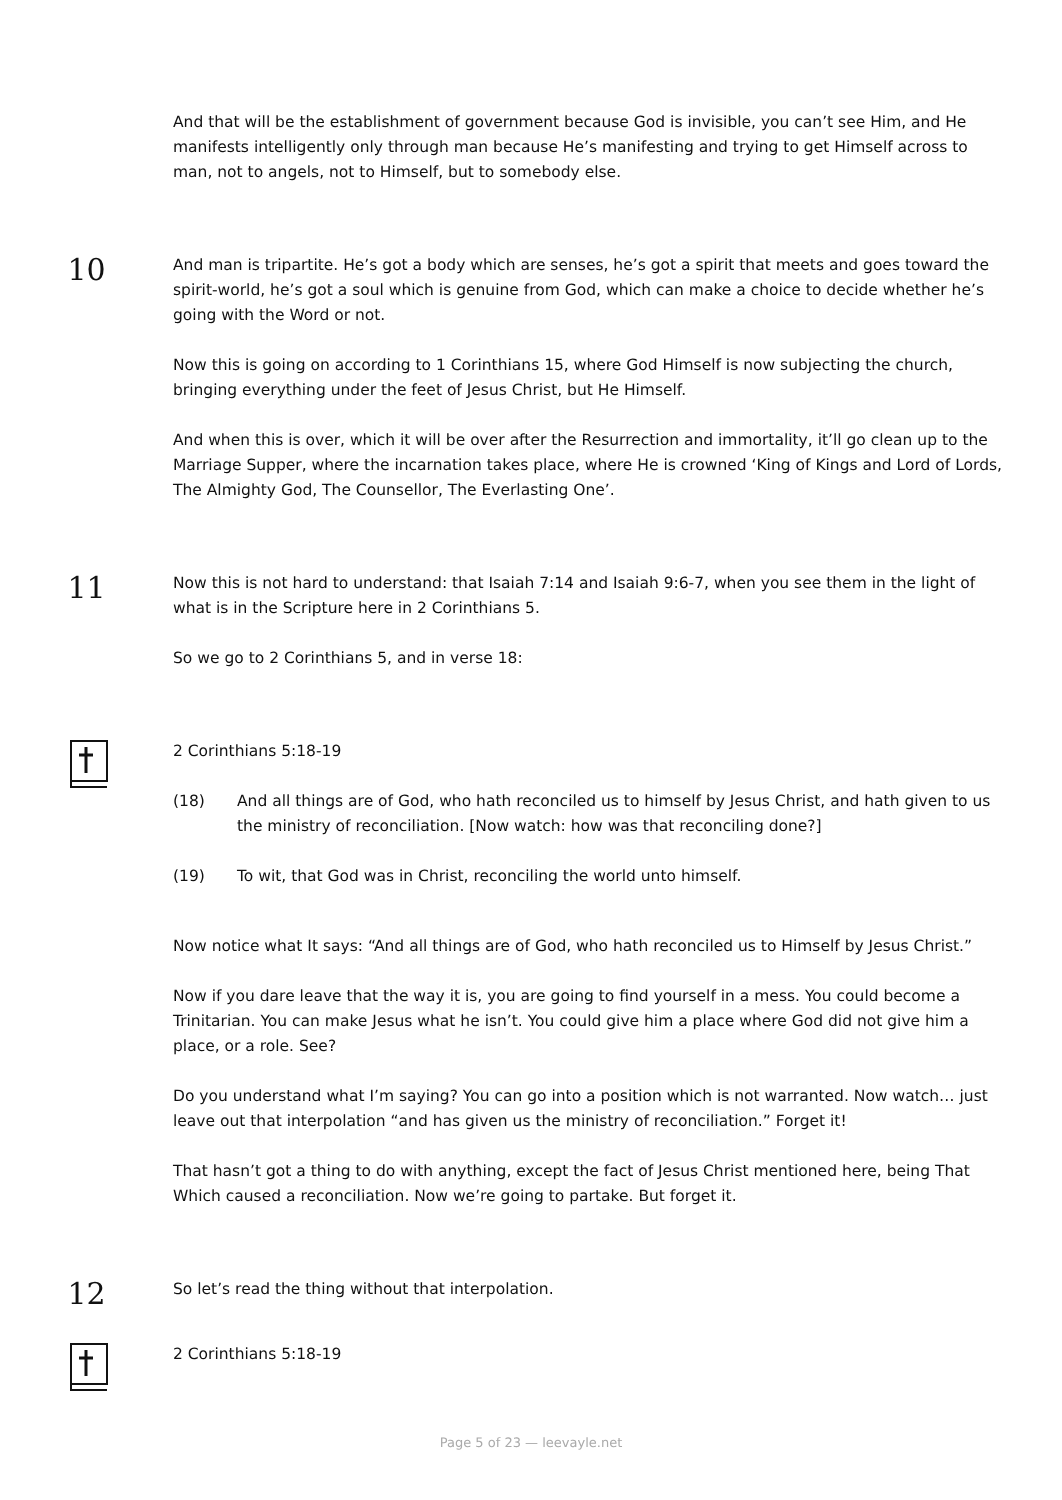And that will be the establishment of government because God is invisible, you can’t see Him, and He manifests intelligently only through man because He’s manifesting and trying to get Himself across to man, not to angels, not to Himself, but to somebody else.
10
And man is tripartite. He’s got a body which are senses, he’s got a spirit that meets and goes toward the spirit-world, he’s got a soul which is genuine from God, which can make a choice to decide whether he’s going with the Word or not.
Now this is going on according to 1 Corinthians 15, where God Himself is now subjecting the church, bringing everything under the feet of Jesus Christ, but He Himself.
And when this is over, which it will be over after the Resurrection and immortality, it’ll go clean up to the Marriage Supper, where the incarnation takes place, where He is crowned ‘King of Kings and Lord of Lords, The Almighty God, The Counsellor, The Everlasting One’.
11
Now this is not hard to understand: that Isaiah 7:14 and Isaiah 9:6-7, when you see them in the light of what is in the Scripture here in 2 Corinthians 5.
So we go to 2 Corinthians 5, and in verse 18:
2 Corinthians 5:18-19
(18) And all things are of God, who hath reconciled us to himself by Jesus Christ, and hath given to us the ministry of reconciliation. [Now watch: how was that reconciling done?]
(19) To wit, that God was in Christ, reconciling the world unto himself.
Now notice what It says: “And all things are of God, who hath reconciled us to Himself by Jesus Christ.”
Now if you dare leave that the way it is, you are going to find yourself in a mess. You could become a Trinitarian. You can make Jesus what he isn’t. You could give him a place where God did not give him a place, or a role. See?
Do you understand what I’m saying? You can go into a position which is not warranted. Now watch… just leave out that interpolation “and has given us the ministry of reconciliation.” Forget it!
That hasn’t got a thing to do with anything, except the fact of Jesus Christ mentioned here, being That Which caused a reconciliation. Now we’re going to partake. But forget it.
12
So let’s read the thing without that interpolation.
2 Corinthians 5:18-19
Page 5 of 23 — leevayle.net